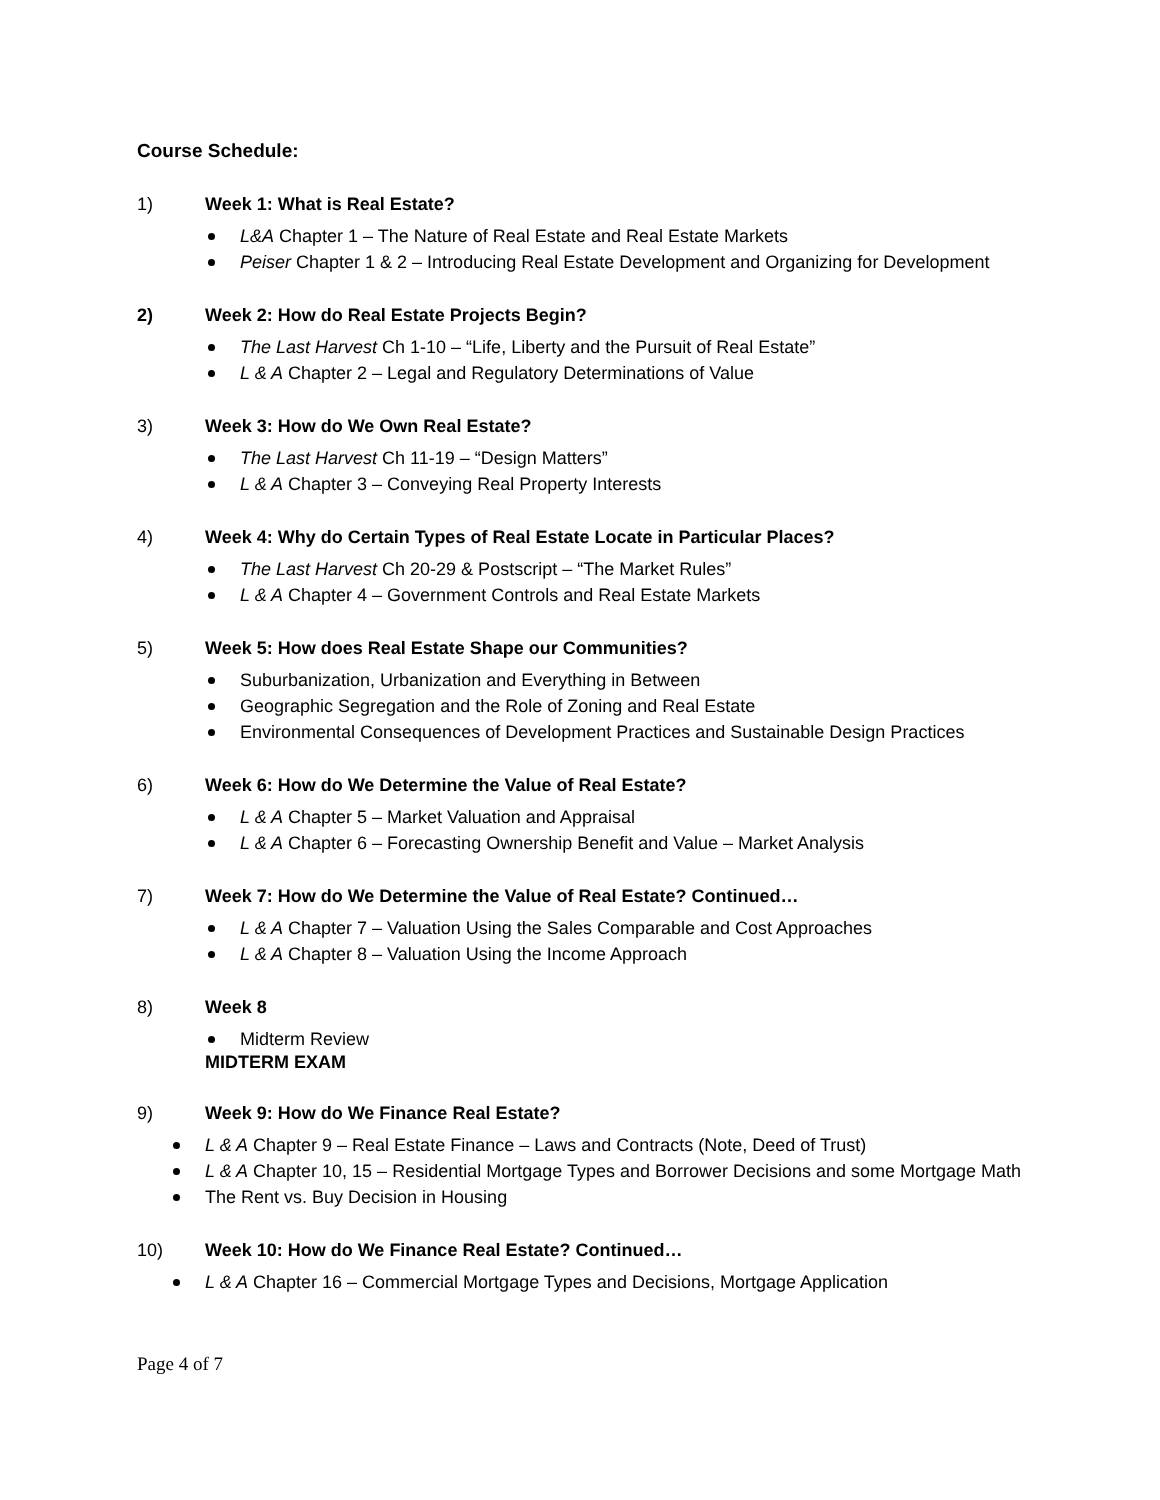Course Schedule:
1) Week 1: What is Real Estate?
L&A Chapter 1 – The Nature of Real Estate and Real Estate Markets
Peiser Chapter 1 & 2 – Introducing Real Estate Development and Organizing for Development
2) Week 2: How do Real Estate Projects Begin?
The Last Harvest Ch 1-10 – “Life, Liberty and the Pursuit of Real Estate”
L & A Chapter 2 – Legal and Regulatory Determinations of Value
3) Week 3: How do We Own Real Estate?
The Last Harvest Ch 11-19 – “Design Matters”
L & A Chapter 3 – Conveying Real Property Interests
4) Week 4: Why do Certain Types of Real Estate Locate in Particular Places?
The Last Harvest Ch 20-29 & Postscript – “The Market Rules”
L & A Chapter 4 – Government Controls and Real Estate Markets
5) Week 5: How does Real Estate Shape our Communities?
Suburbanization, Urbanization and Everything in Between
Geographic Segregation and the Role of Zoning and Real Estate
Environmental Consequences of Development Practices and Sustainable Design Practices
6) Week 6: How do We Determine the Value of Real Estate?
L & A Chapter 5 – Market Valuation and Appraisal
L & A Chapter 6 – Forecasting Ownership Benefit and Value – Market Analysis
7) Week 7: How do We Determine the Value of Real Estate? Continued…
L & A Chapter 7 – Valuation Using the Sales Comparable and Cost Approaches
L & A Chapter 8 – Valuation Using the Income Approach
8) Week 8
Midterm Review
MIDTERM EXAM
9) Week 9: How do We Finance Real Estate?
L & A Chapter 9 – Real Estate Finance – Laws and Contracts (Note, Deed of Trust)
L & A Chapter 10, 15 – Residential Mortgage Types and Borrower Decisions and some Mortgage Math
The Rent vs. Buy Decision in Housing
10) Week 10: How do We Finance Real Estate? Continued…
L & A Chapter 16 – Commercial Mortgage Types and Decisions, Mortgage Application
Page 4 of 7